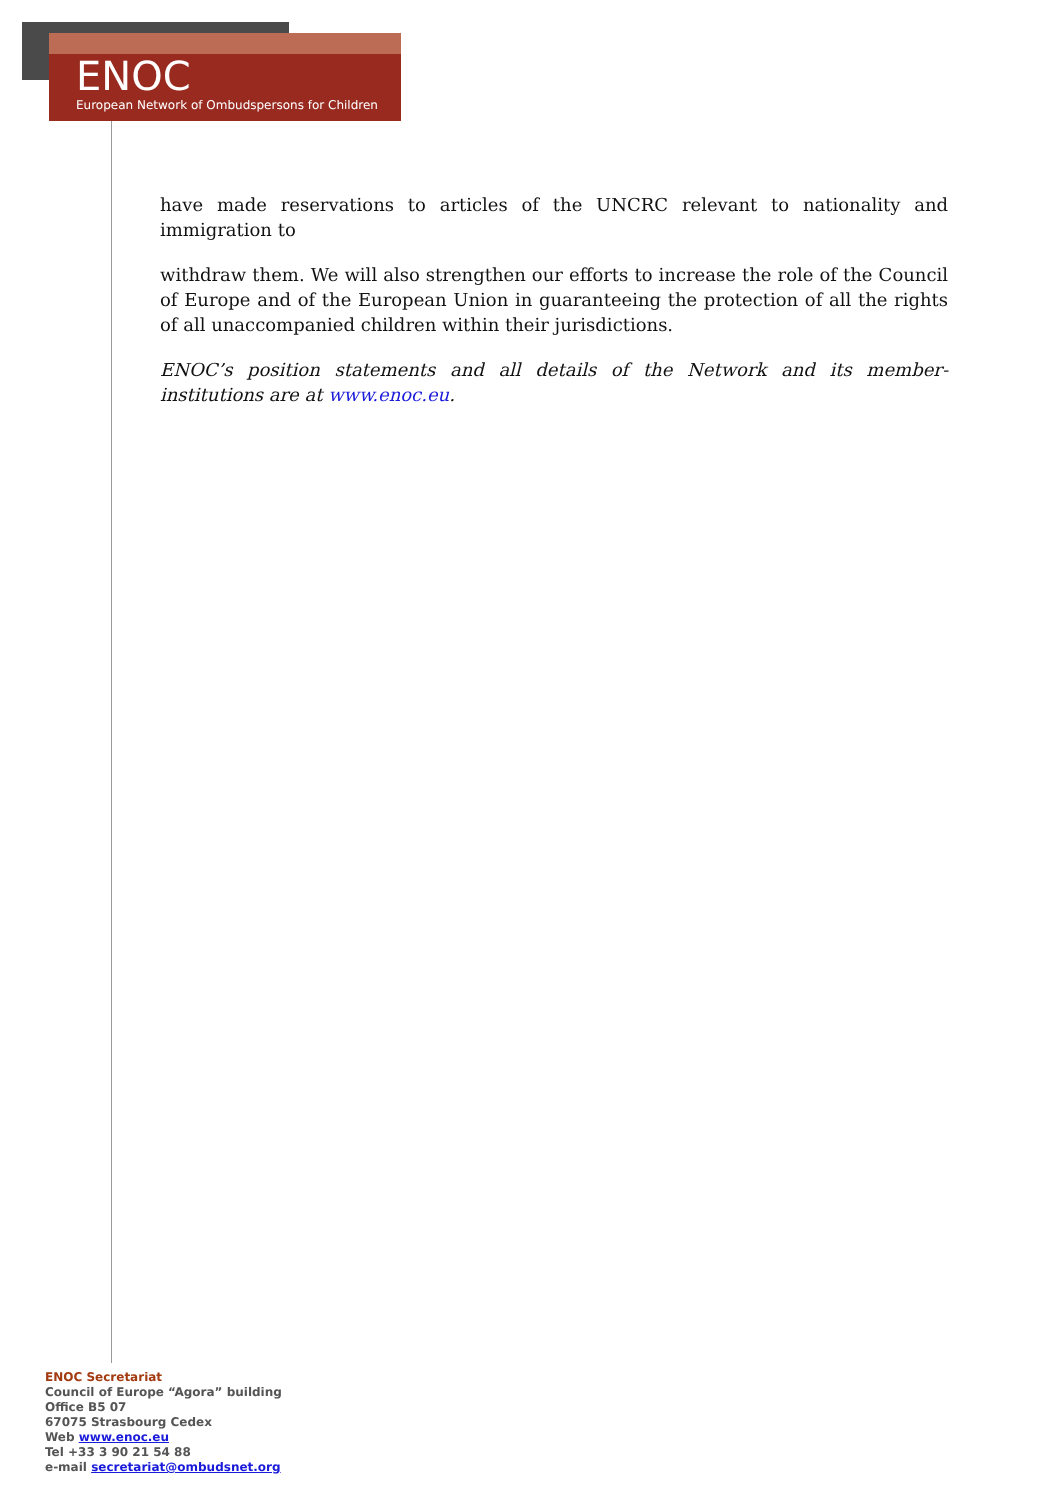ENOC
European Network of Ombudspersons for Children
have made reservations to articles of the UNCRC relevant to nationality and immigration to
withdraw them. We will also strengthen our efforts to increase the role of the Council of Europe and of the European Union in guaranteeing the protection of all the rights of all unaccompanied children within their jurisdictions.
ENOC’s position statements and all details of the Network and its member-institutions are at www.enoc.eu.
ENOC Secretariat
Council of Europe “Agora” building
Office B5 07
67075 Strasbourg Cedex
Web www.enoc.eu
Tel +33 3 90 21 54 88
e-mail secretariat@ombudsnet.org